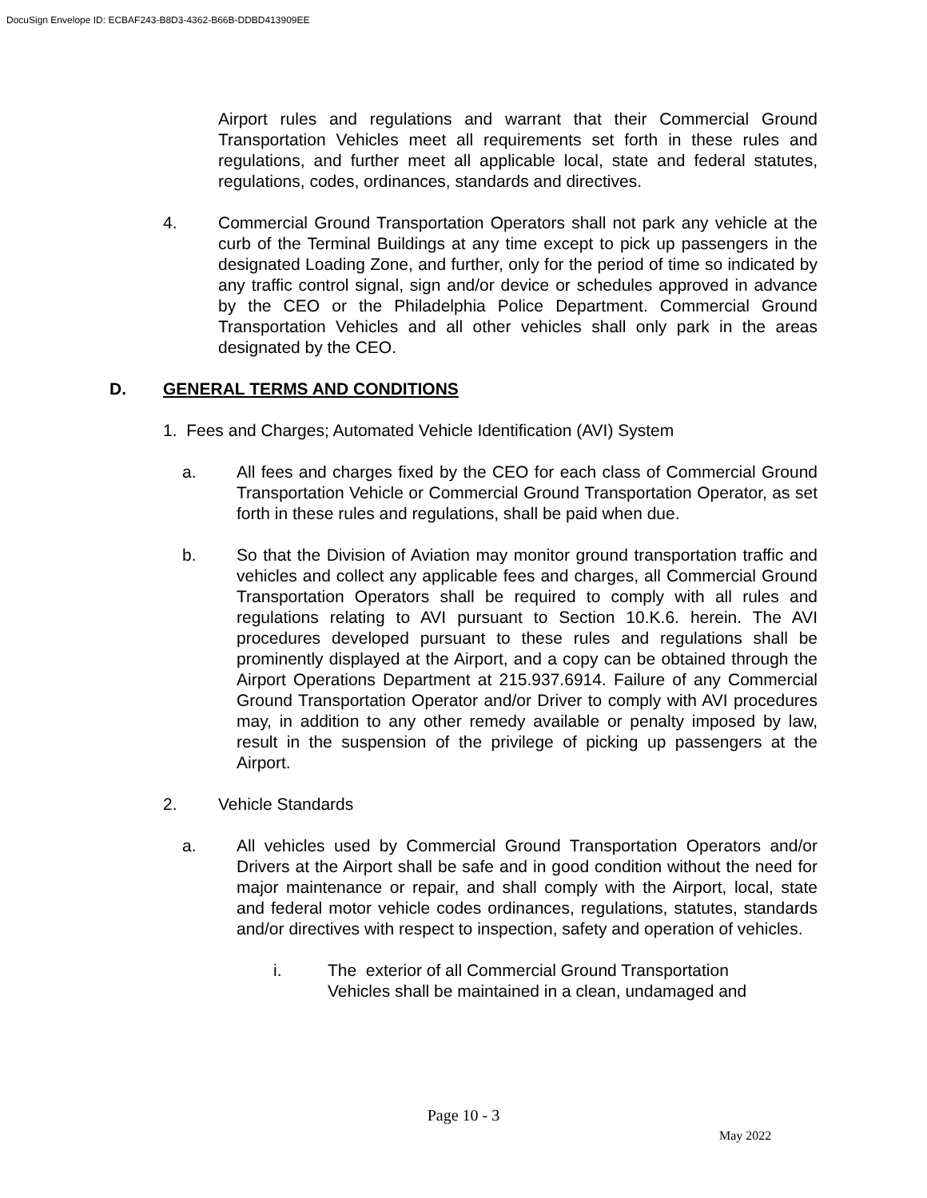DocuSign Envelope ID: ECBAF243-B8D3-4362-B66B-DDBD413909EE
Airport rules and regulations and warrant that their Commercial Ground Transportation Vehicles meet all requirements set forth in these rules and regulations, and further meet all applicable local, state and federal statutes, regulations, codes, ordinances, standards and directives.
4. Commercial Ground Transportation Operators shall not park any vehicle at the curb of the Terminal Buildings at any time except to pick up passengers in the designated Loading Zone, and further, only for the period of time so indicated by any traffic control signal, sign and/or device or schedules approved in advance by the CEO or the Philadelphia Police Department. Commercial Ground Transportation Vehicles and all other vehicles shall only park in the areas designated by the CEO.
D. GENERAL TERMS AND CONDITIONS
1. Fees and Charges; Automated Vehicle Identification (AVI) System
a. All fees and charges fixed by the CEO for each class of Commercial Ground Transportation Vehicle or Commercial Ground Transportation Operator, as set forth in these rules and regulations, shall be paid when due.
b. So that the Division of Aviation may monitor ground transportation traffic and vehicles and collect any applicable fees and charges, all Commercial Ground Transportation Operators shall be required to comply with all rules and regulations relating to AVI pursuant to Section 10.K.6. herein. The AVI procedures developed pursuant to these rules and regulations shall be prominently displayed at the Airport, and a copy can be obtained through the Airport Operations Department at 215.937.6914. Failure of any Commercial Ground Transportation Operator and/or Driver to comply with AVI procedures may, in addition to any other remedy available or penalty imposed by law, result in the suspension of the privilege of picking up passengers at the Airport.
2. Vehicle Standards
a. All vehicles used by Commercial Ground Transportation Operators and/or Drivers at the Airport shall be safe and in good condition without the need for major maintenance or repair, and shall comply with the Airport, local, state and federal motor vehicle codes ordinances, regulations, statutes, standards and/or directives with respect to inspection, safety and operation of vehicles.
i. The exterior of all Commercial Ground Transportation Vehicles shall be maintained in a clean, undamaged and
Page 10 - 3
May 2022